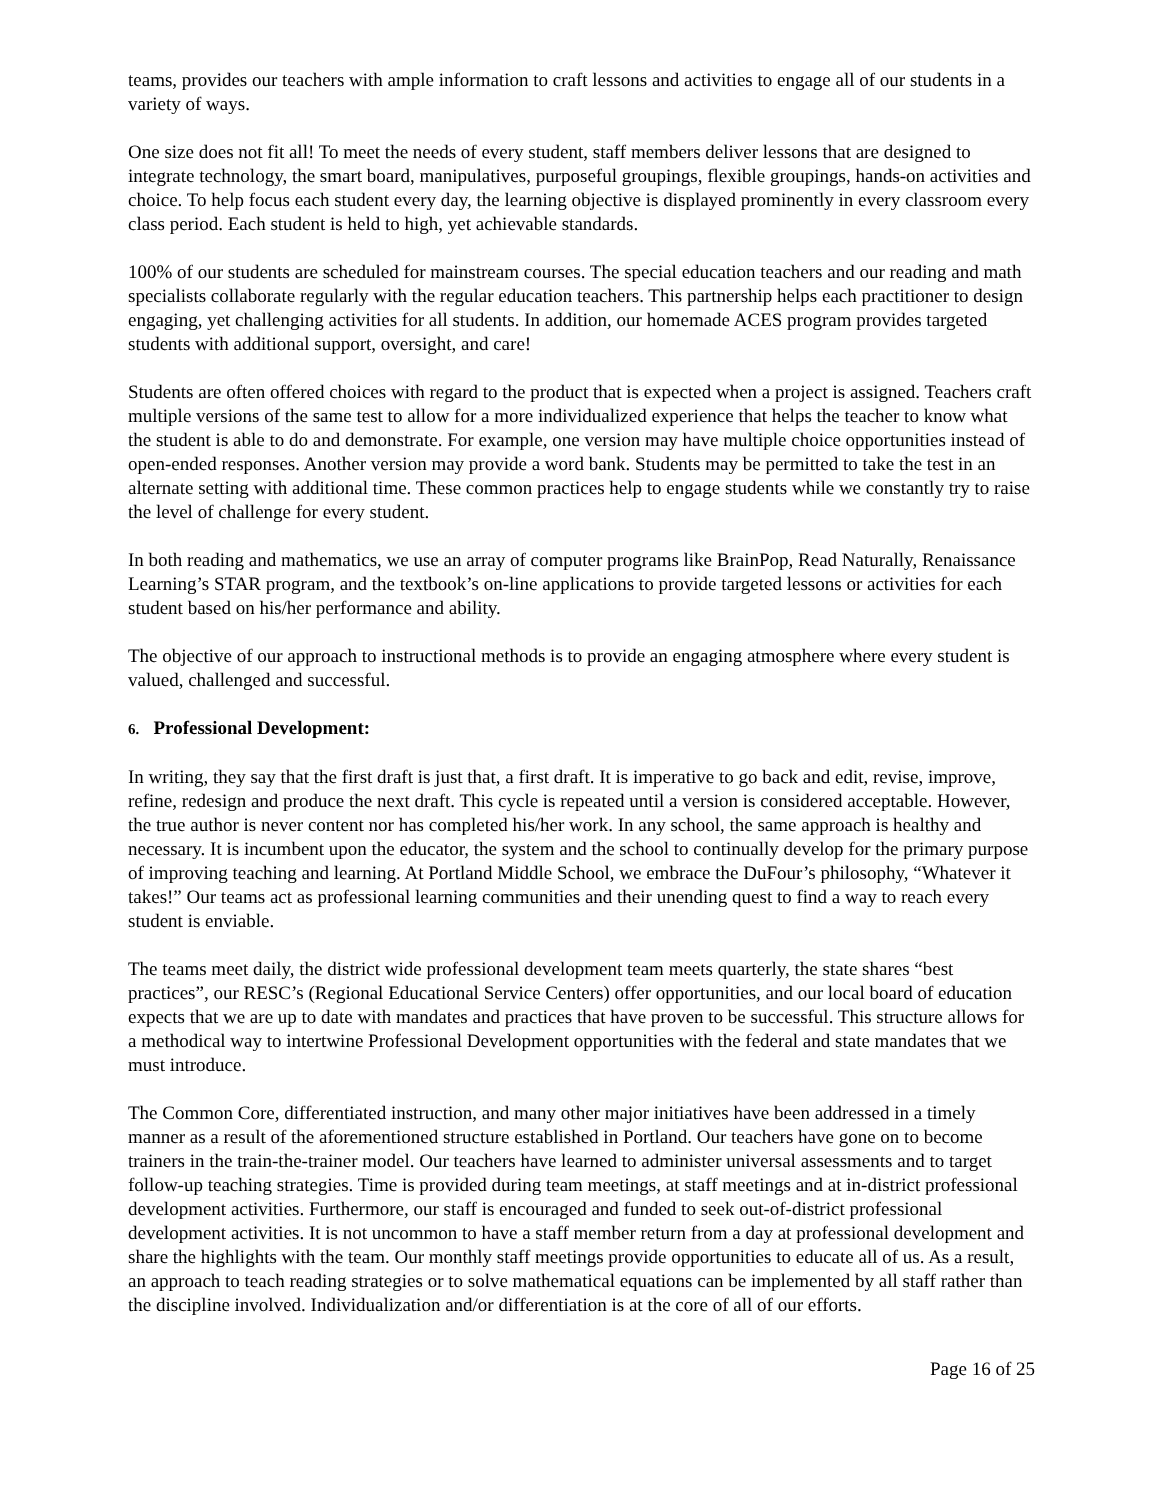teams, provides our teachers with ample information to craft lessons and activities to engage all of our students in a variety of ways.
One size does not fit all! To meet the needs of every student, staff members deliver lessons that are designed to integrate technology, the smart board, manipulatives, purposeful groupings, flexible groupings, hands-on activities and choice. To help focus each student every day, the learning objective is displayed prominently in every classroom every class period. Each student is held to high, yet achievable standards.
100% of our students are scheduled for mainstream courses. The special education teachers and our reading and math specialists collaborate regularly with the regular education teachers. This partnership helps each practitioner to design engaging, yet challenging activities for all students. In addition, our homemade ACES program provides targeted students with additional support, oversight, and care!
Students are often offered choices with regard to the product that is expected when a project is assigned. Teachers craft multiple versions of the same test to allow for a more individualized experience that helps the teacher to know what the student is able to do and demonstrate. For example, one version may have multiple choice opportunities instead of open-ended responses. Another version may provide a word bank. Students may be permitted to take the test in an alternate setting with additional time. These common practices help to engage students while we constantly try to raise the level of challenge for every student.
In both reading and mathematics, we use an array of computer programs like BrainPop, Read Naturally, Renaissance Learning’s STAR program, and the textbook’s on-line applications to provide targeted lessons or activities for each student based on his/her performance and ability.
The objective of our approach to instructional methods is to provide an engaging atmosphere where every student is valued, challenged and successful.
6. Professional Development:
In writing, they say that the first draft is just that, a first draft. It is imperative to go back and edit, revise, improve, refine, redesign and produce the next draft. This cycle is repeated until a version is considered acceptable. However, the true author is never content nor has completed his/her work. In any school, the same approach is healthy and necessary. It is incumbent upon the educator, the system and the school to continually develop for the primary purpose of improving teaching and learning. At Portland Middle School, we embrace the DuFour’s philosophy, “Whatever it takes!” Our teams act as professional learning communities and their unending quest to find a way to reach every student is enviable.
The teams meet daily, the district wide professional development team meets quarterly, the state shares “best practices”, our RESC’s (Regional Educational Service Centers) offer opportunities, and our local board of education expects that we are up to date with mandates and practices that have proven to be successful. This structure allows for a methodical way to intertwine Professional Development opportunities with the federal and state mandates that we must introduce.
The Common Core, differentiated instruction, and many other major initiatives have been addressed in a timely manner as a result of the aforementioned structure established in Portland. Our teachers have gone on to become trainers in the train-the-trainer model. Our teachers have learned to administer universal assessments and to target follow-up teaching strategies. Time is provided during team meetings, at staff meetings and at in-district professional development activities. Furthermore, our staff is encouraged and funded to seek out-of-district professional development activities. It is not uncommon to have a staff member return from a day at professional development and share the highlights with the team. Our monthly staff meetings provide opportunities to educate all of us. As a result, an approach to teach reading strategies or to solve mathematical equations can be implemented by all staff rather than the discipline involved. Individualization and/or differentiation is at the core of all of our efforts.
Page 16 of 25